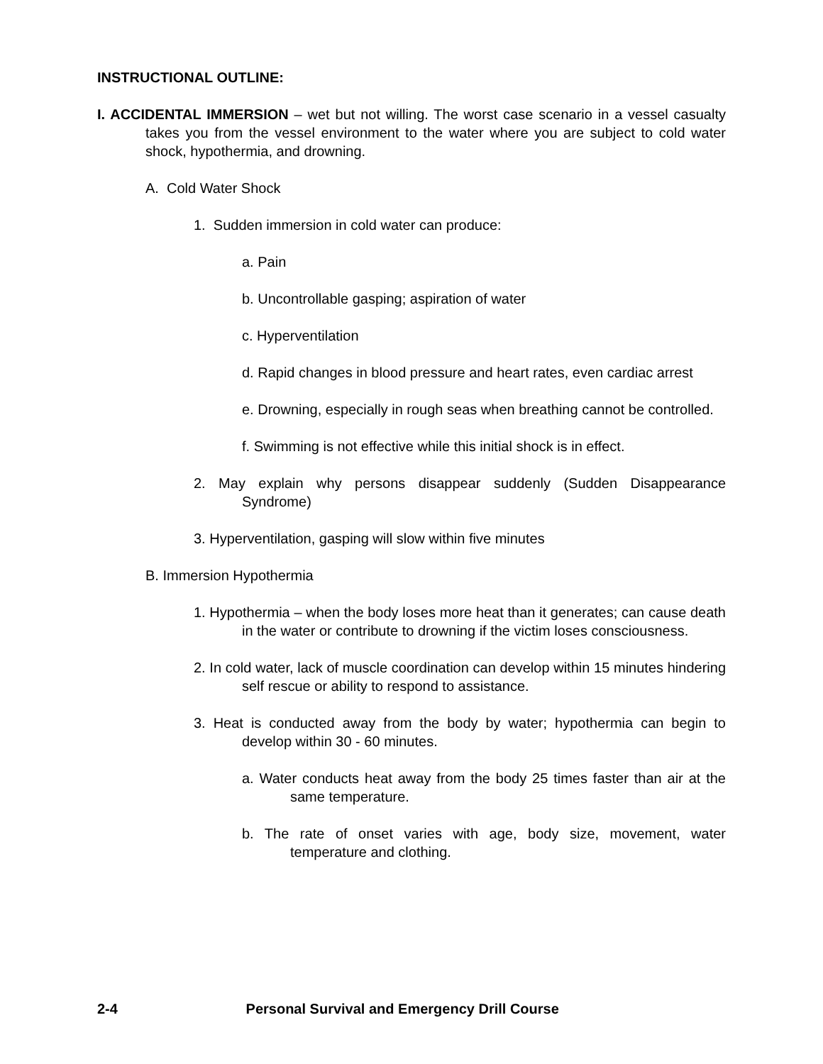INSTRUCTIONAL OUTLINE:
I. ACCIDENTAL IMMERSION – wet but not willing. The worst case scenario in a vessel casualty takes you from the vessel environment to the water where you are subject to cold water shock, hypothermia, and drowning.
A. Cold Water Shock
1. Sudden immersion in cold water can produce:
a. Pain
b. Uncontrollable gasping; aspiration of water
c. Hyperventilation
d. Rapid changes in blood pressure and heart rates, even cardiac arrest
e. Drowning, especially in rough seas when breathing cannot be controlled.
f. Swimming is not effective while this initial shock is in effect.
2. May explain why persons disappear suddenly (Sudden Disappearance Syndrome)
3. Hyperventilation, gasping will slow within five minutes
B. Immersion Hypothermia
1. Hypothermia – when the body loses more heat than it generates; can cause death in the water or contribute to drowning if the victim loses consciousness.
2. In cold water, lack of muscle coordination can develop within 15 minutes hindering self rescue or ability to respond to assistance.
3. Heat is conducted away from the body by water; hypothermia can begin to develop within 30 - 60 minutes.
a. Water conducts heat away from the body 25 times faster than air at the same temperature.
b. The rate of onset varies with age, body size, movement, water temperature and clothing.
2-4 Personal Survival and Emergency Drill Course